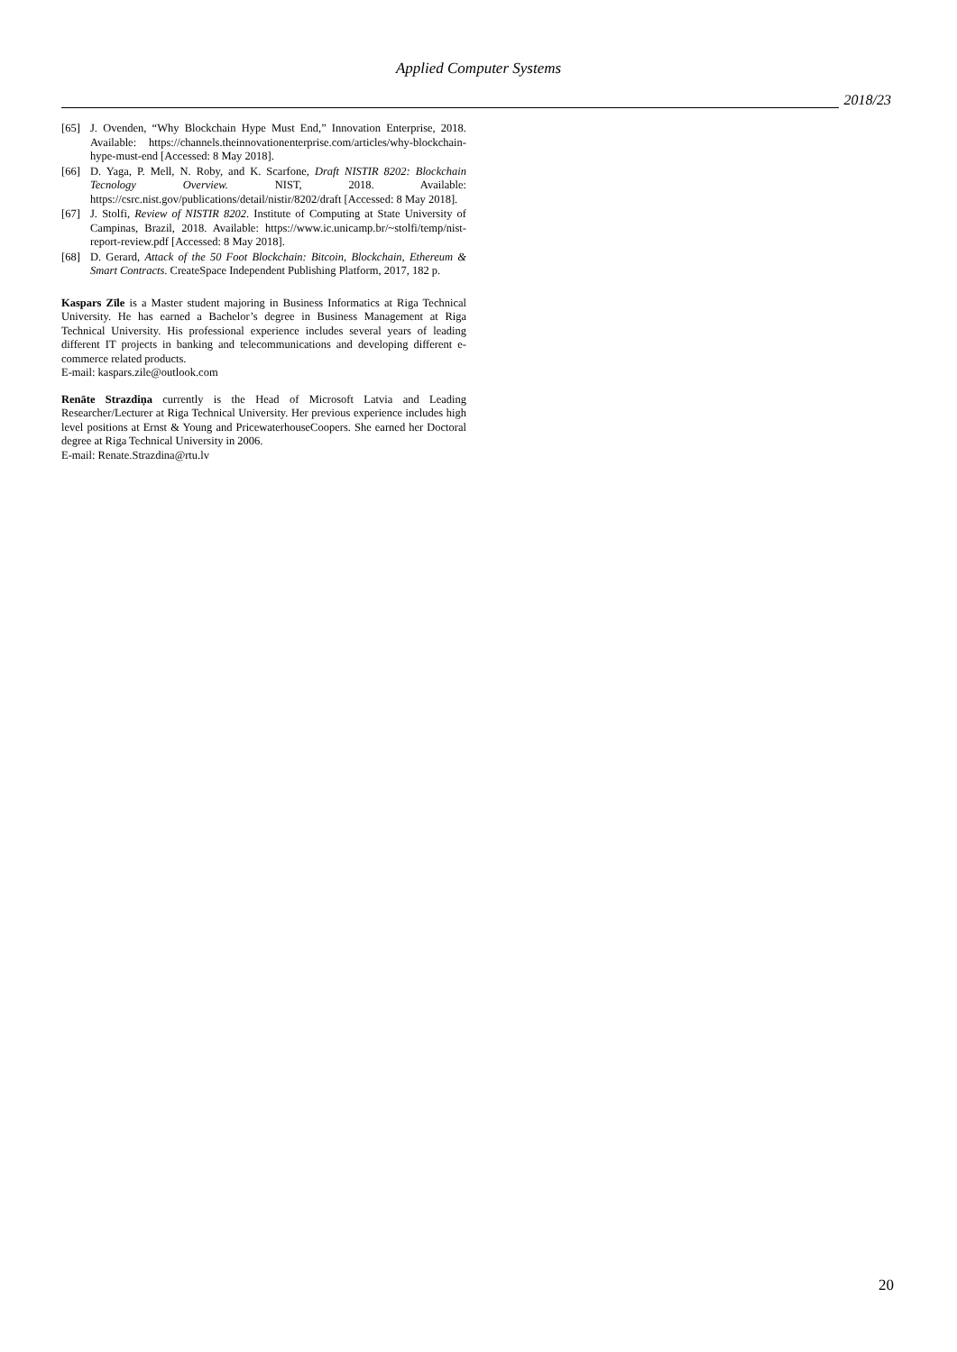Applied Computer Systems
2018/23
[65] J. Ovenden, “Why Blockchain Hype Must End,” Innovation Enterprise, 2018. Available: https://channels.theinnovationenterprise.com/articles/why-blockchain-hype-must-end [Accessed: 8 May 2018].
[66] D. Yaga, P. Mell, N. Roby, and K. Scarfone, Draft NISTIR 8202: Blockchain Tecnology Overview. NIST, 2018. Available: https://csrc.nist.gov/publications/detail/nistir/8202/draft [Accessed: 8 May 2018].
[67] J. Stolfi, Review of NISTIR 8202. Institute of Computing at State University of Campinas, Brazil, 2018. Available: https://www.ic.unicamp.br/~stolfi/temp/nist-report-review.pdf [Accessed: 8 May 2018].
[68] D. Gerard, Attack of the 50 Foot Blockchain: Bitcoin, Blockchain, Ethereum & Smart Contracts. CreateSpace Independent Publishing Platform, 2017, 182 p.
Kaspars Zīle is a Master student majoring in Business Informatics at Riga Technical University. He has earned a Bachelor’s degree in Business Management at Riga Technical University. His professional experience includes several years of leading different IT projects in banking and telecommunications and developing different e-commerce related products.
E-mail: kaspars.zile@outlook.com
Renāte Strazdiņa currently is the Head of Microsoft Latvia and Leading Researcher/Lecturer at Riga Technical University. Her previous experience includes high level positions at Ernst & Young and PricewaterhouseCoopers. She earned her Doctoral degree at Riga Technical University in 2006.
E-mail: Renate.Strazdina@rtu.lv
20